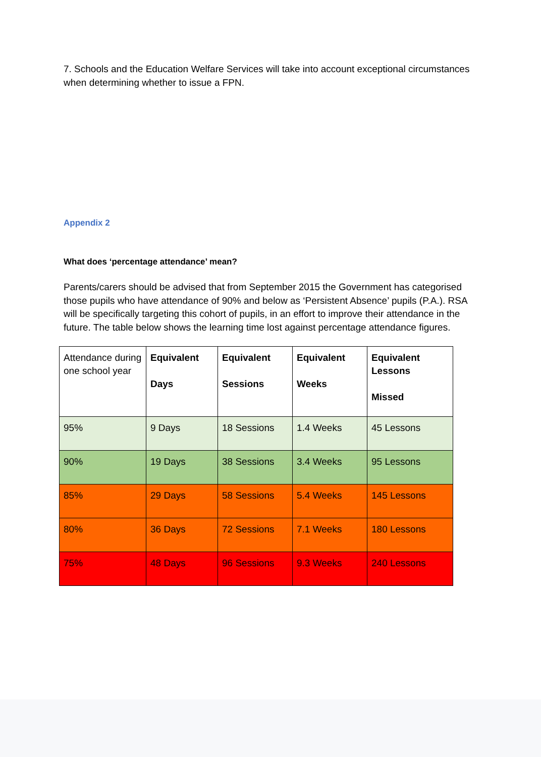7. Schools and the Education Welfare Services will take into account exceptional circumstances when determining whether to issue a FPN.
Appendix 2
What does ‘percentage attendance’ mean?
Parents/carers should be advised that from September 2015 the Government has categorised those pupils who have attendance of 90% and below as ‘Persistent Absence’ pupils (P.A.). RSA will be specifically targeting this cohort of pupils, in an effort to improve their attendance in the future. The table below shows the learning time lost against percentage attendance figures.
| Attendance during one school year | Equivalent Days | Equivalent Sessions | Equivalent Weeks | Equivalent Lessons Missed |
| --- | --- | --- | --- | --- |
| 95% | 9 Days | 18 Sessions | 1.4 Weeks | 45 Lessons |
| 90% | 19 Days | 38 Sessions | 3.4 Weeks | 95 Lessons |
| 85% | 29 Days | 58 Sessions | 5.4 Weeks | 145 Lessons |
| 80% | 36 Days | 72 Sessions | 7.1 Weeks | 180 Lessons |
| 75% | 48 Days | 96 Sessions | 9.3 Weeks | 240 Lessons |